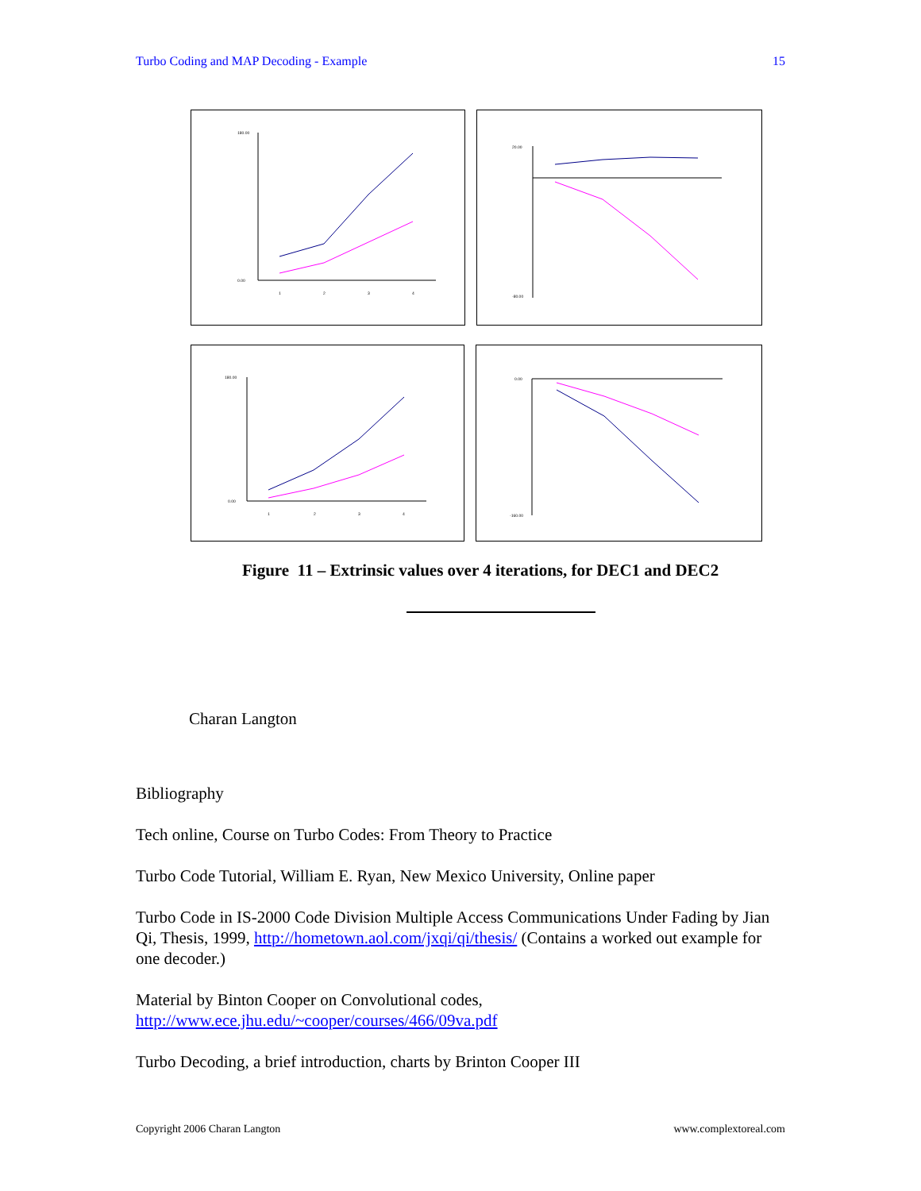Turbo Coding and MAP Decoding - Example 15
180.00
0.00
1
2
3
4
20.00
-80.00
180.00
0.00
1
2
3
4
0.00
-160.00
Figure 11 – Extrinsic values over 4 iterations, for DEC1 and DEC2
Charan Langton
Bibliography
Tech online, Course on Turbo Codes: From Theory to Practice
Turbo Code Tutorial, William E. Ryan, New Mexico University, Online paper
Turbo Code in IS-2000 Code Division Multiple Access Communications Under Fading by Jian Qi, Thesis, 1999, http://hometown.aol.com/jxqi/qi/thesis/ (Contains a worked out example for one decoder.)
Material by Binton Cooper on Convolutional codes,
http://www.ece.jhu.edu/~cooper/courses/466/09va.pdf
Turbo Decoding, a brief introduction, charts by Brinton Cooper III
Copyright 2006 Charan Langton www.complextoreal.com